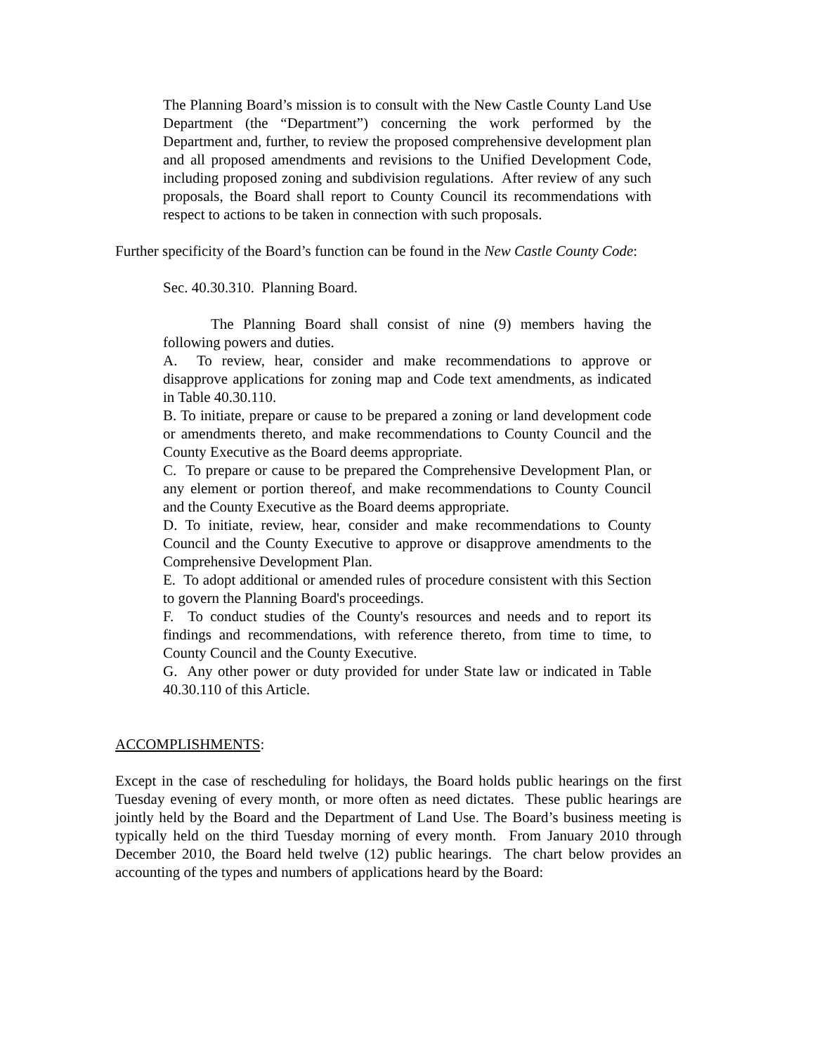The Planning Board’s mission is to consult with the New Castle County Land Use Department (the “Department”) concerning the work performed by the Department and, further, to review the proposed comprehensive development plan and all proposed amendments and revisions to the Unified Development Code, including proposed zoning and subdivision regulations. After review of any such proposals, the Board shall report to County Council its recommendations with respect to actions to be taken in connection with such proposals.
Further specificity of the Board’s function can be found in the New Castle County Code:
Sec. 40.30.310. Planning Board.
The Planning Board shall consist of nine (9) members having the following powers and duties.
A. To review, hear, consider and make recommendations to approve or disapprove applications for zoning map and Code text amendments, as indicated in Table 40.30.110.
B. To initiate, prepare or cause to be prepared a zoning or land development code or amendments thereto, and make recommendations to County Council and the County Executive as the Board deems appropriate.
C. To prepare or cause to be prepared the Comprehensive Development Plan, or any element or portion thereof, and make recommendations to County Council and the County Executive as the Board deems appropriate.
D. To initiate, review, hear, consider and make recommendations to County Council and the County Executive to approve or disapprove amendments to the Comprehensive Development Plan.
E. To adopt additional or amended rules of procedure consistent with this Section to govern the Planning Board's proceedings.
F. To conduct studies of the County's resources and needs and to report its findings and recommendations, with reference thereto, from time to time, to County Council and the County Executive.
G. Any other power or duty provided for under State law or indicated in Table 40.30.110 of this Article.
ACCOMPLISHMENTS:
Except in the case of rescheduling for holidays, the Board holds public hearings on the first Tuesday evening of every month, or more often as need dictates. These public hearings are jointly held by the Board and the Department of Land Use. The Board’s business meeting is typically held on the third Tuesday morning of every month. From January 2010 through December 2010, the Board held twelve (12) public hearings. The chart below provides an accounting of the types and numbers of applications heard by the Board: